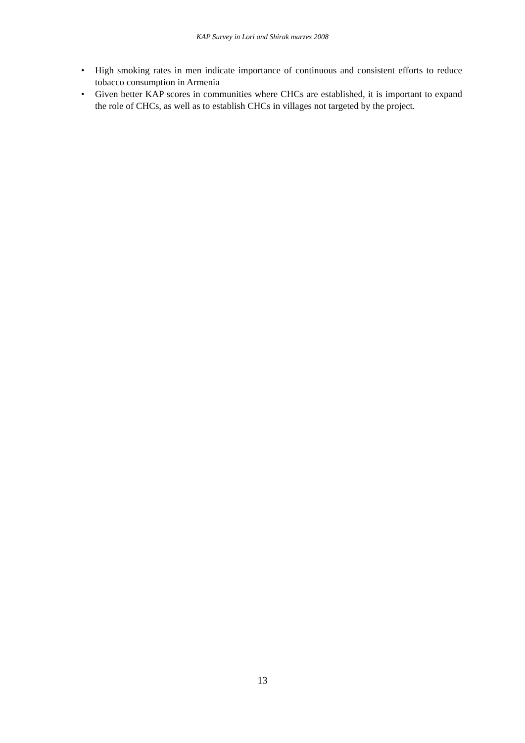KAP Survey in Lori and Shirak marzes 2008
• High smoking rates in men indicate importance of continuous and consistent efforts to reduce tobacco consumption in Armenia
• Given better KAP scores in communities where CHCs are established, it is important to expand the role of CHCs, as well as to establish CHCs in villages not targeted by the project.
13